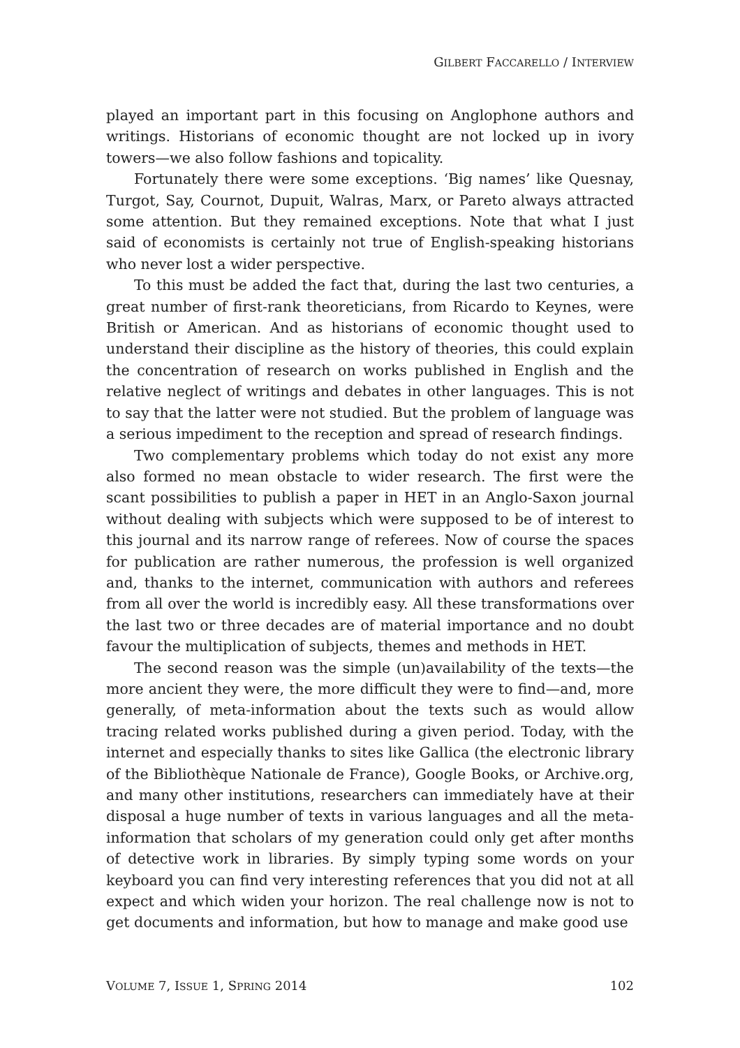GILBERT FACCARELLO / INTERVIEW
played an important part in this focusing on Anglophone authors and writings. Historians of economic thought are not locked up in ivory towers—we also follow fashions and topicality.
Fortunately there were some exceptions. ‘Big names’ like Quesnay, Turgot, Say, Cournot, Dupuit, Walras, Marx, or Pareto always attracted some attention. But they remained exceptions. Note that what I just said of economists is certainly not true of English-speaking historians who never lost a wider perspective.
To this must be added the fact that, during the last two centuries, a great number of first-rank theoreticians, from Ricardo to Keynes, were British or American. And as historians of economic thought used to understand their discipline as the history of theories, this could explain the concentration of research on works published in English and the relative neglect of writings and debates in other languages. This is not to say that the latter were not studied. But the problem of language was a serious impediment to the reception and spread of research findings.
Two complementary problems which today do not exist any more also formed no mean obstacle to wider research. The first were the scant possibilities to publish a paper in HET in an Anglo-Saxon journal without dealing with subjects which were supposed to be of interest to this journal and its narrow range of referees. Now of course the spaces for publication are rather numerous, the profession is well organized and, thanks to the internet, communication with authors and referees from all over the world is incredibly easy. All these transformations over the last two or three decades are of material importance and no doubt favour the multiplication of subjects, themes and methods in HET.
The second reason was the simple (un)availability of the texts—the more ancient they were, the more difficult they were to find—and, more generally, of meta-information about the texts such as would allow tracing related works published during a given period. Today, with the internet and especially thanks to sites like Gallica (the electronic library of the Bibliothèque Nationale de France), Google Books, or Archive.org, and many other institutions, researchers can immediately have at their disposal a huge number of texts in various languages and all the meta-information that scholars of my generation could only get after months of detective work in libraries. By simply typing some words on your keyboard you can find very interesting references that you did not at all expect and which widen your horizon. The real challenge now is not to get documents and information, but how to manage and make good use
VOLUME 7, ISSUE 1, SPRING 2014 102